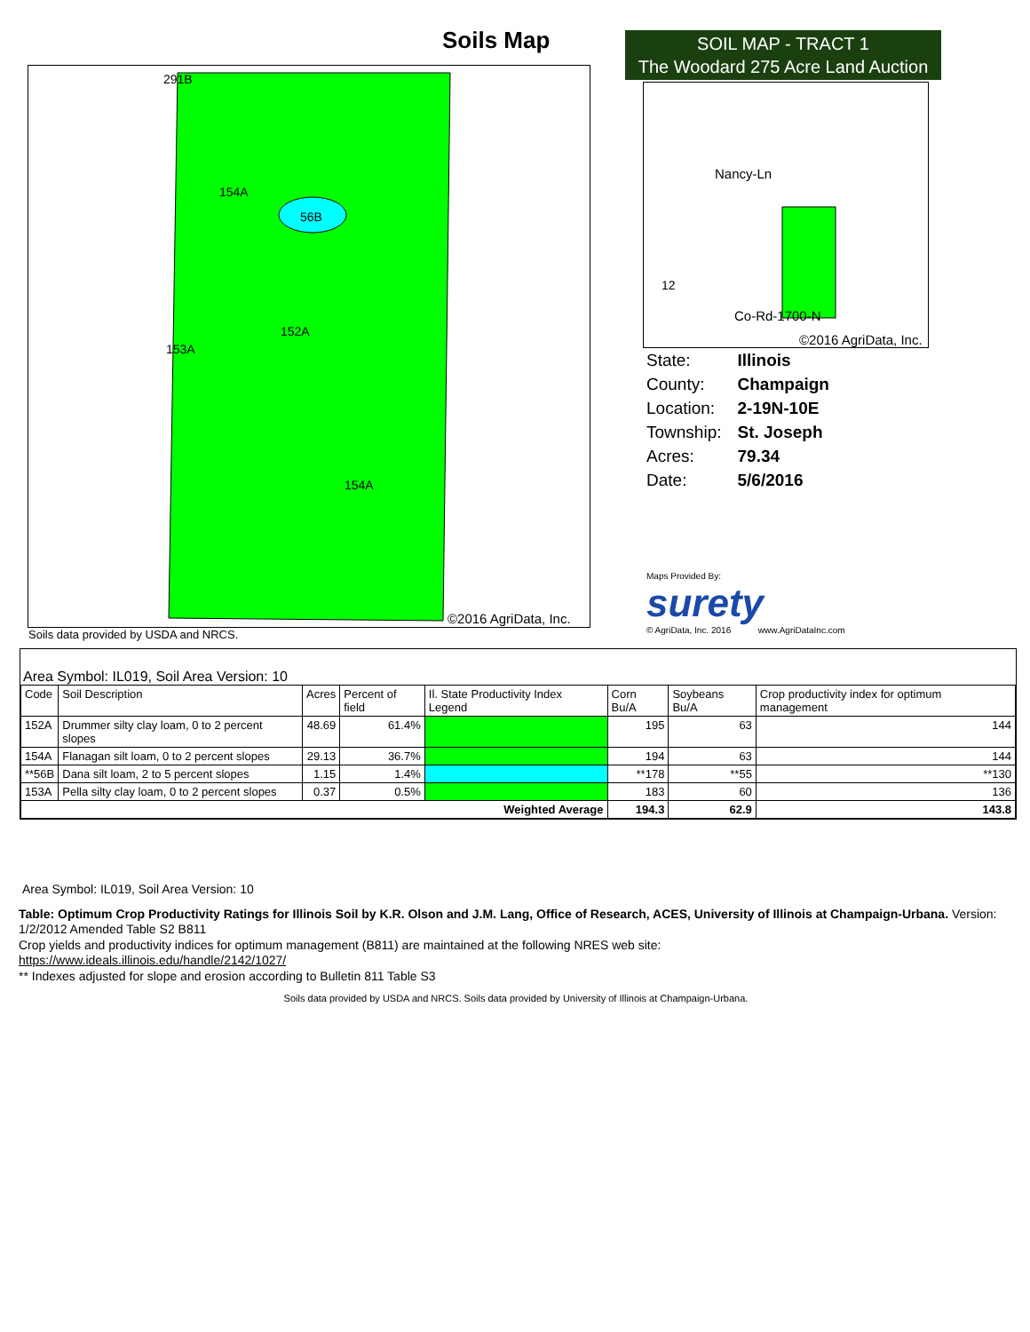Soils Map
291B
154A
56B
152A
153A
154A
©2016 AgriData, Inc.
Soils data provided by USDA and NRCS.
SOIL MAP - TRACT 1
The Woodard 275 Acre Land Auction
Nancy-Ln
Co-Rd-1700-N
©2016 AgriData, Inc.
12
| State: | Illinois |
| County: | Champaign |
| Location: | 2-19N-10E |
| Township: | St. Joseph |
| Acres: | 79.34 |
| Date: | 5/6/2016 |
Maps Provided By:
surety
© AgriData, Inc. 2016 www.AgriDataInc.com
Area Symbol: IL019, Soil Area Version: 10
| Code | Soil Description | Acres | Percent of field | Il. State Productivity Index Legend | Corn Bu/A | Soybeans Bu/A | Crop productivity index for optimum management |
| --- | --- | --- | --- | --- | --- | --- | --- |
| 152A | Drummer silty clay loam, 0 to 2 percent slopes | 48.69 | 61.4% | | 195 | 63 | 144 |
| 154A | Flanagan silt loam, 0 to 2 percent slopes | 29.13 | 36.7% | | 194 | 63 | 144 |
| **56B | Dana silt loam, 2 to 5 percent slopes | 1.15 | 1.4% | | **178 | **55 | **130 |
| 153A | Pella silty clay loam, 0 to 2 percent slopes | 0.37 | 0.5% | | 183 | 60 | 136 |
| Weighted Average | | | | | 194.3 | 62.9 | 143.8 |
Area Symbol: IL019, Soil Area Version: 10
Table: Optimum Crop Productivity Ratings for Illinois Soil by K.R. Olson and J.M. Lang, Office of Research, ACES, University of Illinois at Champaign-Urbana. Version: 1/2/2012 Amended Table S2 B811
Crop yields and productivity indices for optimum management (B811) are maintained at the following NRES web site:
https://www.ideals.illinois.edu/handle/2142/1027/
** Indexes adjusted for slope and erosion according to Bulletin 811 Table S3
Soils data provided by USDA and NRCS. Soils data provided by University of Illinois at Champaign-Urbana.